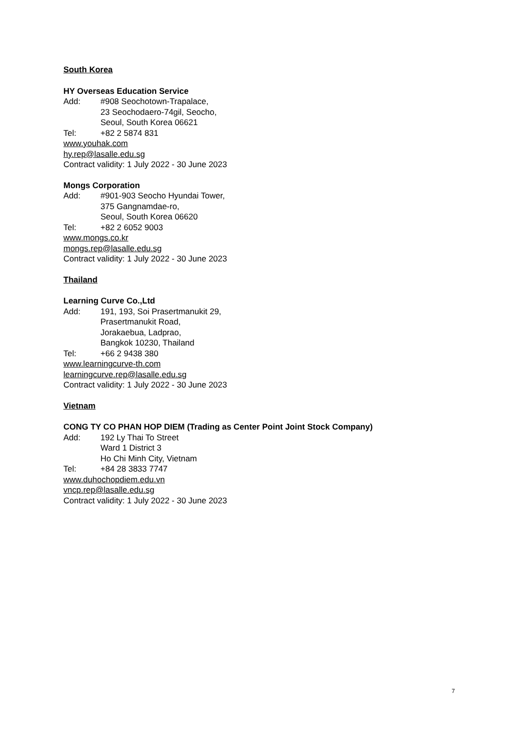South Korea
HY Overseas Education Service
Add: #908 Seochotown-Trapalace,
23 Seochodaero-74gil, Seocho,
Seoul, South Korea 06621
Tel: +82 2 5874 831
www.youhak.com
hy.rep@lasalle.edu.sg
Contract validity: 1 July 2022 - 30 June 2023
Mongs Corporation
Add: #901-903 Seocho Hyundai Tower,
375 Gangnamdae-ro,
Seoul, South Korea 06620
Tel: +82 2 6052 9003
www.mongs.co.kr
mongs.rep@lasalle.edu.sg
Contract validity: 1 July 2022 - 30 June 2023
Thailand
Learning Curve Co.,Ltd
Add: 191, 193, Soi Prasertmanukit 29,
Prasertmanukit Road,
Jorakaebua, Ladprao,
Bangkok 10230, Thailand
Tel: +66 2 9438 380
www.learningcurve-th.com
learningcurve.rep@lasalle.edu.sg
Contract validity: 1 July 2022 - 30 June 2023
Vietnam
CONG TY CO PHAN HOP DIEM (Trading as Center Point Joint Stock Company)
Add: 192 Ly Thai To Street
Ward 1 District 3
Ho Chi Minh City, Vietnam
Tel: +84 28 3833 7747
www.duhochopdiem.edu.vn
vncp.rep@lasalle.edu.sg
Contract validity: 1 July 2022 - 30 June 2023
7